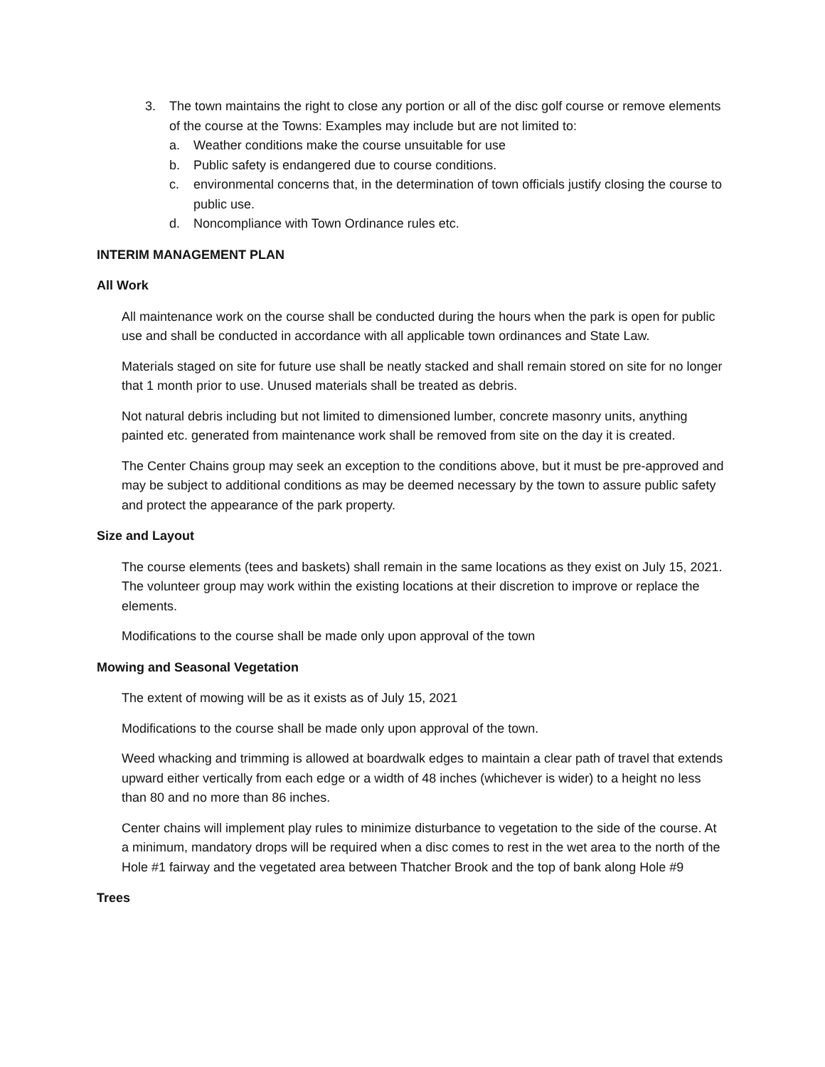3. The town maintains the right to close any portion or all of the disc golf course or remove elements of the course at the Towns: Examples may include but are not limited to:
a. Weather conditions make the course unsuitable for use
b. Public safety is endangered due to course conditions.
c. environmental concerns that, in the determination of town officials justify closing the course to public use.
d. Noncompliance with Town Ordinance rules etc.
INTERIM MANAGEMENT PLAN
All Work
All maintenance work on the course shall be conducted during the hours when the park is open for public use and shall be conducted in accordance with all applicable town ordinances and State Law.
Materials staged on site for future use shall be neatly stacked and shall remain stored on site for no longer that 1 month prior to use. Unused materials shall be treated as debris.
Not natural debris including but not limited to dimensioned lumber, concrete masonry units, anything painted etc. generated from maintenance work shall be removed from site on the day it is created.
The Center Chains group may seek an exception to the conditions above, but it must be pre-approved and may be subject to additional conditions as may be deemed necessary by the town to assure public safety and protect the appearance of the park property.
Size and Layout
The course elements (tees and baskets) shall remain in the same locations as they exist on July 15, 2021. The volunteer group may work within the existing locations at their discretion to improve or replace the elements.
Modifications to the course shall be made only upon approval of the town
Mowing and Seasonal Vegetation
The extent of mowing will be as it exists as of July 15, 2021
Modifications to the course shall be made only upon approval of the town.
Weed whacking and trimming is allowed at boardwalk edges to maintain a clear path of travel that extends upward either vertically from each edge or a width of 48 inches (whichever is wider) to a height no less than 80 and no more than 86 inches.
Center chains will implement play rules to minimize disturbance to vegetation to the side of the course. At a minimum, mandatory drops will be required when a disc comes to rest in the wet area to the north of the Hole #1 fairway and the vegetated area between Thatcher Brook and the top of bank along Hole #9
Trees